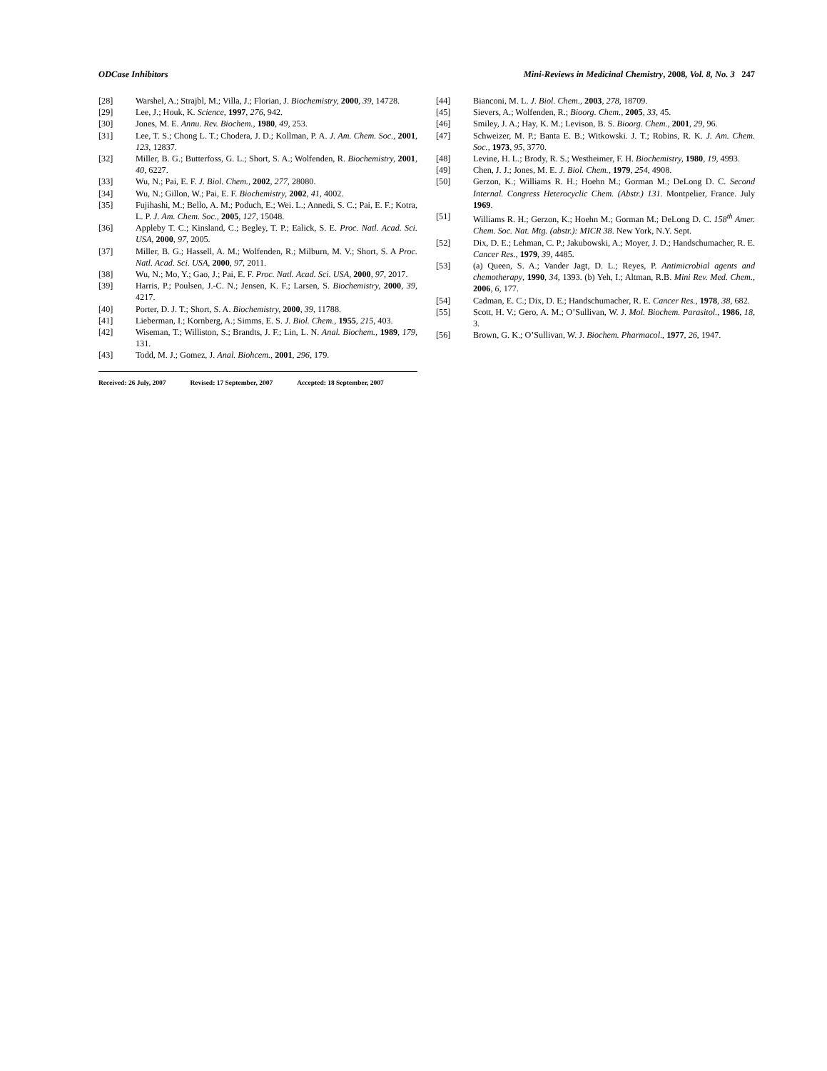ODCase Inhibitors Mini-Reviews in Medicinal Chemistry, 2008, Vol. 8, No. 3 247
[28] Warshel, A.; Strajbl, M.; Villa, J.; Florian, J. Biochemistry, 2000, 39, 14728.
[29] Lee, J.; Houk, K. Science, 1997, 276, 942.
[30] Jones, M. E. Annu. Rev. Biochem., 1980, 49, 253.
[31] Lee, T. S.; Chong L. T.; Chodera, J. D.; Kollman, P. A. J. Am. Chem. Soc., 2001, 123, 12837.
[32] Miller, B. G.; Butterfoss, G. L.; Short, S. A.; Wolfenden, R. Biochemistry, 2001, 40, 6227.
[33] Wu, N.; Pai, E. F. J. Biol. Chem., 2002, 277, 28080.
[34] Wu, N.; Gillon, W.; Pai, E. F. Biochemistry, 2002, 41, 4002.
[35] Fujihashi, M.; Bello, A. M.; Poduch, E.; Wei. L.; Annedi, S. C.; Pai, E. F.; Kotra, L. P. J. Am. Chem. Soc., 2005, 127, 15048.
[36] Appleby T. C.; Kinsland, C.; Begley, T. P.; Ealick, S. E. Proc. Natl. Acad. Sci. USA, 2000, 97, 2005.
[37] Miller, B. G.; Hassell, A. M.; Wolfenden, R.; Milburn, M. V.; Short, S. A Proc. Natl. Acad. Sci. USA, 2000, 97, 2011.
[38] Wu, N.; Mo, Y.; Gao, J.; Pai, E. F. Proc. Natl. Acad. Sci. USA, 2000, 97, 2017.
[39] Harris, P.; Poulsen, J.-C. N.; Jensen, K. F.; Larsen, S. Biochemistry, 2000, 39, 4217.
[40] Porter, D. J. T.; Short, S. A. Biochemistry, 2000, 39, 11788.
[41] Lieberman, I.; Kornberg, A.; Simms, E. S. J. Biol. Chem., 1955, 215, 403.
[42] Wiseman, T.; Williston, S.; Brandts, J. F.; Lin, L. N. Anal. Biochem., 1989, 179, 131.
[43] Todd, M. J.; Gomez, J. Anal. Biohcem., 2001, 296, 179.
Received: 26 July, 2007 Revised: 17 September, 2007 Accepted: 18 September, 2007
[44] Bianconi, M. L. J. Biol. Chem., 2003, 278, 18709.
[45] Sievers, A.; Wolfenden, R.; Bioorg. Chem., 2005, 33, 45.
[46] Smiley, J. A.; Hay, K. M.; Levison, B. S. Bioorg. Chem., 2001, 29, 96.
[47] Schweizer, M. P.; Banta E. B.; Witkowski. J. T.; Robins, R. K. J. Am. Chem. Soc., 1973, 95, 3770.
[48] Levine, H. L.; Brody, R. S.; Westheimer, F. H. Biochemistry, 1980, 19, 4993.
[49] Chen, J. J.; Jones, M. E. J. Biol. Chem., 1979, 254, 4908.
[50] Gerzon, K.; Williams R. H.; Hoehn M.; Gorman M.; DeLong D. C. Second Internal. Congress Heterocyclic Chem. (Abstr.) 131. Montpelier, France. July 1969.
[51] Williams R. H.; Gerzon, K.; Hoehn M.; Gorman M.; DeLong D. C. 158<sup>th</sup> Amer. Chem. Soc. Nat. Mtg. (abstr.): MICR 38. New York, N.Y. Sept.
[52] Dix, D. E.; Lehman, C. P.; Jakubowski, A.; Moyer, J. D.; Handschumacher, R. E. Cancer Res., 1979, 39, 4485.
[53] (a) Queen, S. A.; Vander Jagt, D. L.; Reyes, P. Antimicrobial agents and chemotherapy, 1990, 34, 1393. (b) Yeh, I.; Altman, R.B. Mini Rev. Med. Chem., 2006, 6, 177.
[54] Cadman, E. C.; Dix, D. E.; Handschumacher, R. E. Cancer Res., 1978, 38, 682.
[55] Scott, H. V.; Gero, A. M.; O’Sullivan, W. J. Mol. Biochem. Parasitol., 1986, 18, 3.
[56] Brown, G. K.; O’Sullivan, W. J. Biochem. Pharmacol., 1977, 26, 1947.